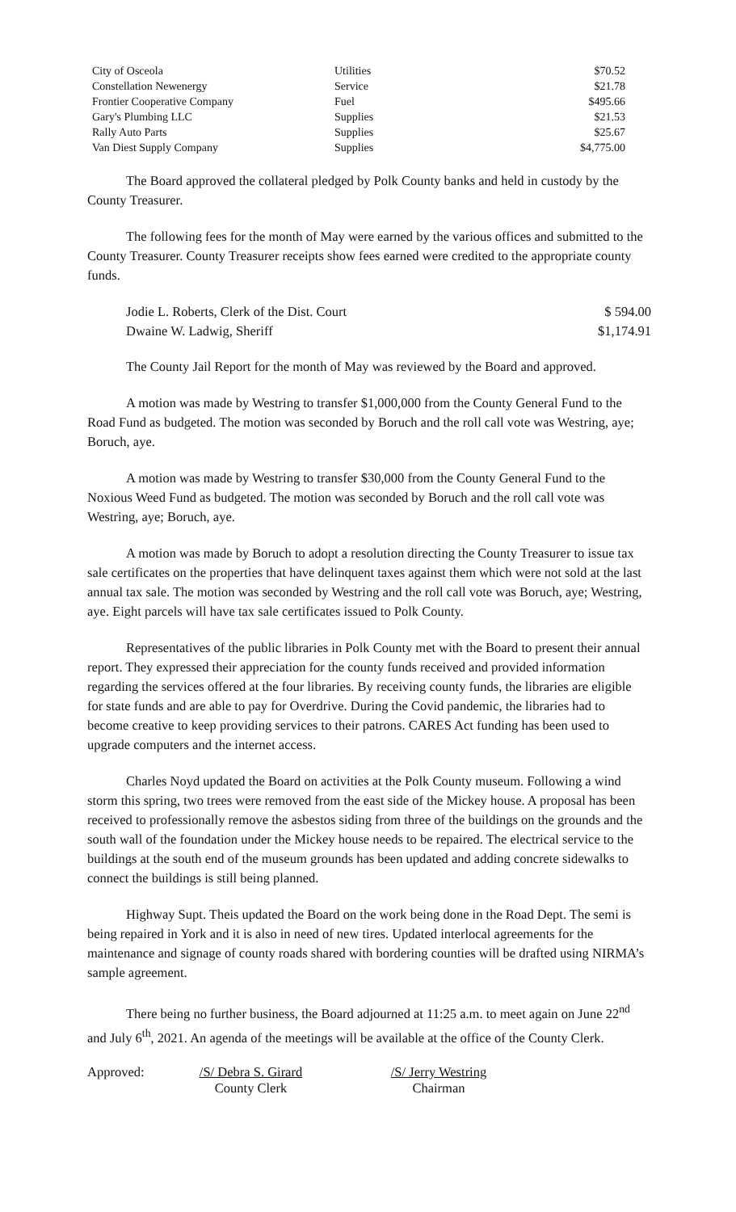| City of Osceola | Utilities | $70.52 |
| Constellation Newenergy | Service | $21.78 |
| Frontier Cooperative Company | Fuel | $495.66 |
| Gary's Plumbing LLC | Supplies | $21.53 |
| Rally Auto Parts | Supplies | $25.67 |
| Van Diest Supply Company | Supplies | $4,775.00 |
The Board approved the collateral pledged by Polk County banks and held in custody by the County Treasurer.
The following fees for the month of May were earned by the various offices and submitted to the County Treasurer. County Treasurer receipts show fees earned were credited to the appropriate county funds.
| Jodie L. Roberts, Clerk of the Dist. Court | $ 594.00 |
| Dwaine W. Ladwig, Sheriff | $1,174.91 |
The County Jail Report for the month of May was reviewed by the Board and approved.
A motion was made by Westring to transfer $1,000,000 from the County General Fund to the Road Fund as budgeted. The motion was seconded by Boruch and the roll call vote was Westring, aye; Boruch, aye.
A motion was made by Westring to transfer $30,000 from the County General Fund to the Noxious Weed Fund as budgeted. The motion was seconded by Boruch and the roll call vote was Westring, aye; Boruch, aye.
A motion was made by Boruch to adopt a resolution directing the County Treasurer to issue tax sale certificates on the properties that have delinquent taxes against them which were not sold at the last annual tax sale. The motion was seconded by Westring and the roll call vote was Boruch, aye; Westring, aye. Eight parcels will have tax sale certificates issued to Polk County.
Representatives of the public libraries in Polk County met with the Board to present their annual report. They expressed their appreciation for the county funds received and provided information regarding the services offered at the four libraries. By receiving county funds, the libraries are eligible for state funds and are able to pay for Overdrive. During the Covid pandemic, the libraries had to become creative to keep providing services to their patrons. CARES Act funding has been used to upgrade computers and the internet access.
Charles Noyd updated the Board on activities at the Polk County museum. Following a wind storm this spring, two trees were removed from the east side of the Mickey house. A proposal has been received to professionally remove the asbestos siding from three of the buildings on the grounds and the south wall of the foundation under the Mickey house needs to be repaired. The electrical service to the buildings at the south end of the museum grounds has been updated and adding concrete sidewalks to connect the buildings is still being planned.
Highway Supt. Theis updated the Board on the work being done in the Road Dept. The semi is being repaired in York and it is also in need of new tires. Updated interlocal agreements for the maintenance and signage of county roads shared with bordering counties will be drafted using NIRMA’s sample agreement.
There being no further business, the Board adjourned at 11:25 a.m. to meet again on June 22<sup>nd</sup> and July 6<sup>th</sup>, 2021. An agenda of the meetings will be available at the office of the County Clerk.
Approved: /S/ Debra S. Girard
County Clerk
/S/ Jerry Westring
Chairman